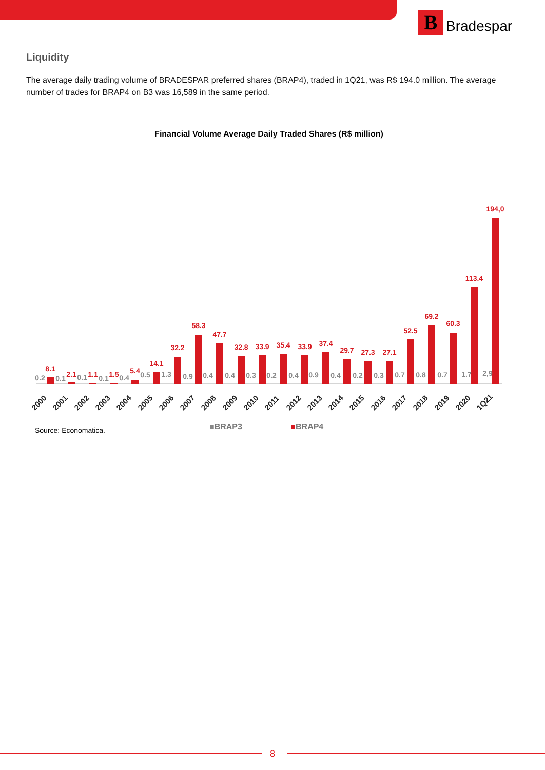B
Bradespar
Liquidity
The average daily trading volume of BRADESPAR preferred shares (BRAP4), traded in 1Q21, was R$ 194.0 million. The average number of trades for BRAP4 on B3 was 16,589 in the same period.
Financial Volume Average Daily Traded Shares (R$ million)
8.1
2.1
1.1
1.5
5.4
14.1
32.2
58.3
47.7
32.8
33.9
35.4
33.9
37.4
29.7
27.3
27.1
52.5
69.2
60.3
113.4
194,0
0.2
0.1
0.1
0.1
0.4
0.5
1.3
0.9
0.4
0.4
0.3
0.2
0.4
0.9
0.4
0.2
0.3
0.7
0.8
0.7
1.7
2,9
2000
2001
2002
2003
2004
2005
2006
2007
2008
2009
2010
2011
2012
2013
2014
2015
2016
2017
2018
2019
2020
1Q21
Source: Economatica. ■BRAP3 ■BRAP4
8